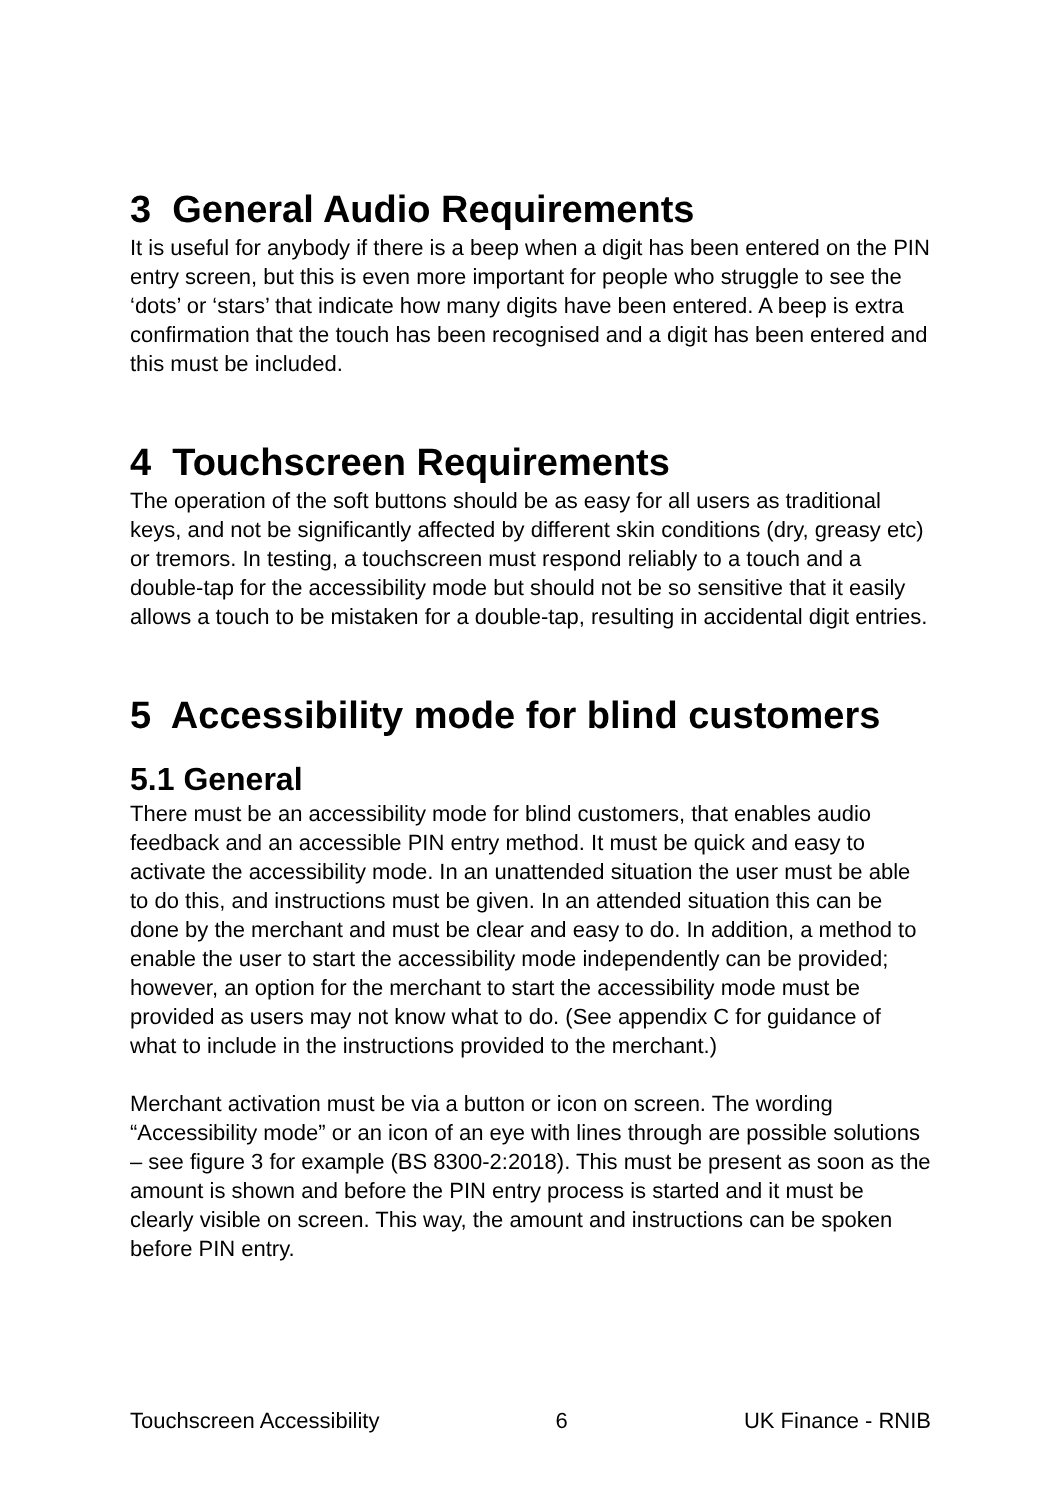3 General Audio Requirements
It is useful for anybody if there is a beep when a digit has been entered on the PIN entry screen, but this is even more important for people who struggle to see the ‘dots’ or ‘stars’ that indicate how many digits have been entered. A beep is extra confirmation that the touch has been recognised and a digit has been entered and this must be included.
4 Touchscreen Requirements
The operation of the soft buttons should be as easy for all users as traditional keys, and not be significantly affected by different skin conditions (dry, greasy etc) or tremors. In testing, a touchscreen must respond reliably to a touch and a double-tap for the accessibility mode but should not be so sensitive that it easily allows a touch to be mistaken for a double-tap, resulting in accidental digit entries.
5 Accessibility mode for blind customers
5.1 General
There must be an accessibility mode for blind customers, that enables audio feedback and an accessible PIN entry method. It must be quick and easy to activate the accessibility mode. In an unattended situation the user must be able to do this, and instructions must be given. In an attended situation this can be done by the merchant and must be clear and easy to do. In addition, a method to enable the user to start the accessibility mode independently can be provided; however, an option for the merchant to start the accessibility mode must be provided as users may not know what to do. (See appendix C for guidance of what to include in the instructions provided to the merchant.)
Merchant activation must be via a button or icon on screen. The wording “Accessibility mode” or an icon of an eye with lines through are possible solutions – see figure 3 for example (BS 8300-2:2018). This must be present as soon as the amount is shown and before the PIN entry process is started and it must be clearly visible on screen. This way, the amount and instructions can be spoken before PIN entry.
Touchscreen Accessibility 6 UK Finance - RNIB